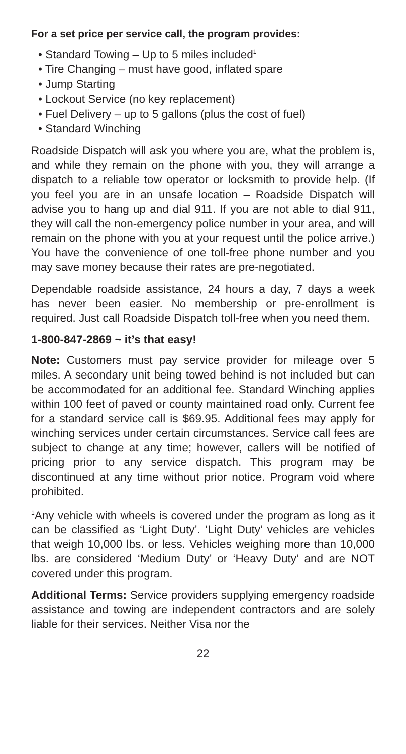For a set price per service call, the program provides:
• Standard Towing – Up to 5 miles included<sup>1</sup>
• Tire Changing – must have good, inflated spare
• Jump Starting
• Lockout Service (no key replacement)
• Fuel Delivery – up to 5 gallons (plus the cost of fuel)
• Standard Winching
Roadside Dispatch will ask you where you are, what the problem is, and while they remain on the phone with you, they will arrange a dispatch to a reliable tow operator or locksmith to provide help. (If you feel you are in an unsafe location – Roadside Dispatch will advise you to hang up and dial 911. If you are not able to dial 911, they will call the non-emergency police number in your area, and will remain on the phone with you at your request until the police arrive.) You have the convenience of one toll-free phone number and you may save money because their rates are pre-negotiated.
Dependable roadside assistance, 24 hours a day, 7 days a week has never been easier. No membership or pre-enrollment is required. Just call Roadside Dispatch toll-free when you need them.
1-800-847-2869 ~ it’s that easy!
Note: Customers must pay service provider for mileage over 5 miles. A secondary unit being towed behind is not included but can be accommodated for an additional fee. Standard Winching applies within 100 feet of paved or county maintained road only. Current fee for a standard service call is $69.95. Additional fees may apply for winching services under certain circumstances. Service call fees are subject to change at any time; however, callers will be notified of pricing prior to any service dispatch. This program may be discontinued at any time without prior notice. Program void where prohibited.
<sup>1</sup> Any vehicle with wheels is covered under the program as long as it can be classified as ‘Light Duty’. ‘Light Duty’ vehicles are vehicles that weigh 10,000 lbs. or less. Vehicles weighing more than 10,000 lbs. are considered ‘Medium Duty’ or ‘Heavy Duty’ and are NOT covered under this program.
Additional Terms: Service providers supplying emergency roadside assistance and towing are independent contractors and are solely liable for their services. Neither Visa nor the
22